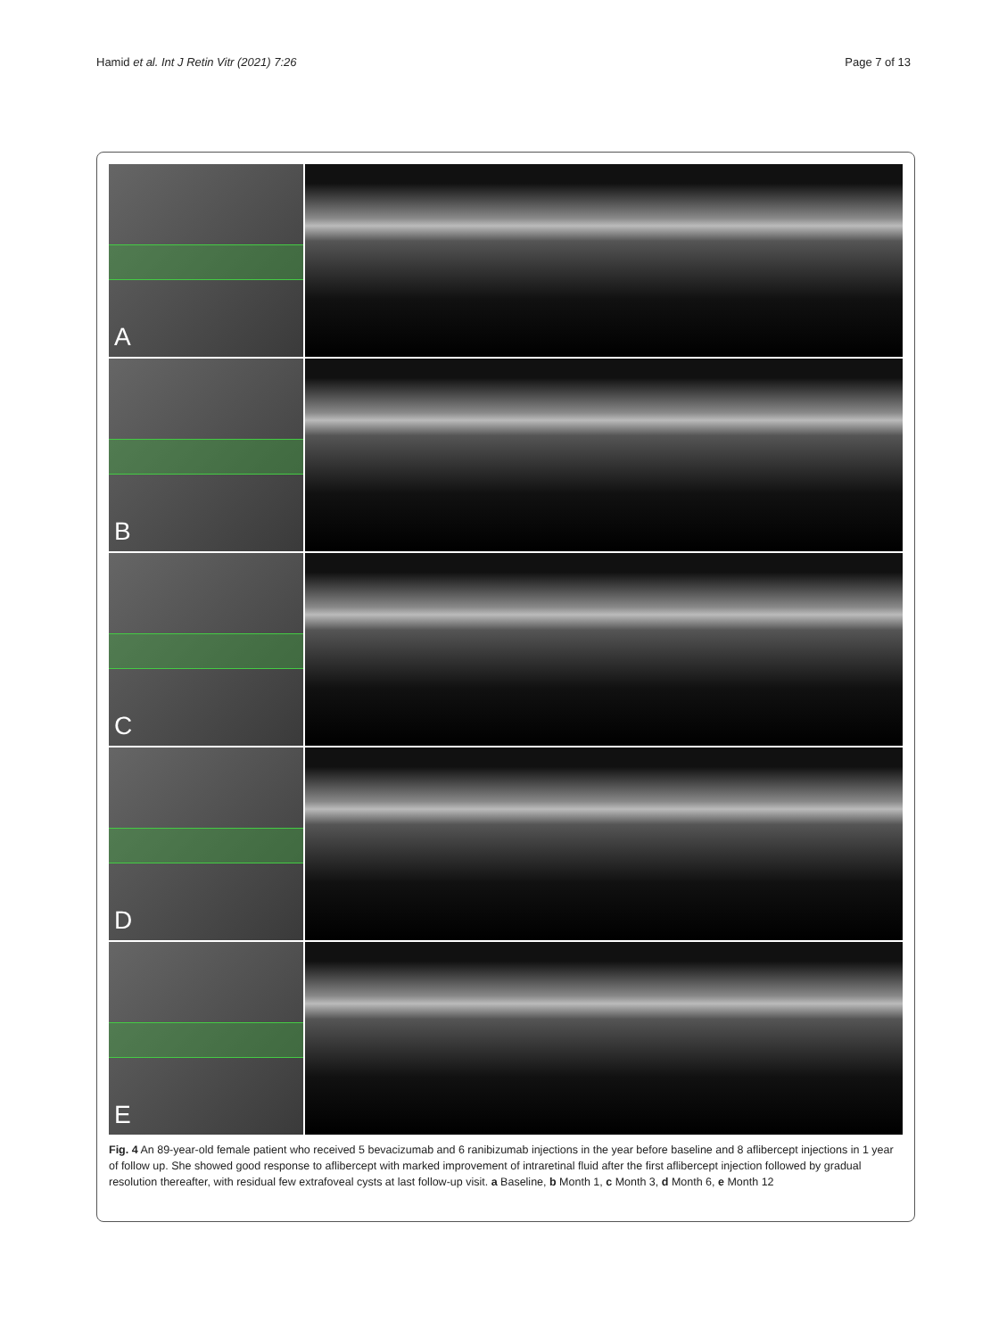Hamid et al. Int J Retin Vitr (2021) 7:26
Page 7 of 13
A
B
C
D
E
Fig. 4 An 89-year-old female patient who received 5 bevacizumab and 6 ranibizumab injections in the year before baseline and 8 aflibercept injections in 1 year of follow up. She showed good response to aflibercept with marked improvement of intraretinal fluid after the first aflibercept injection followed by gradual resolution thereafter, with residual few extrafoveal cysts at last follow-up visit. a Baseline, b Month 1, c Month 3, d Month 6, e Month 12